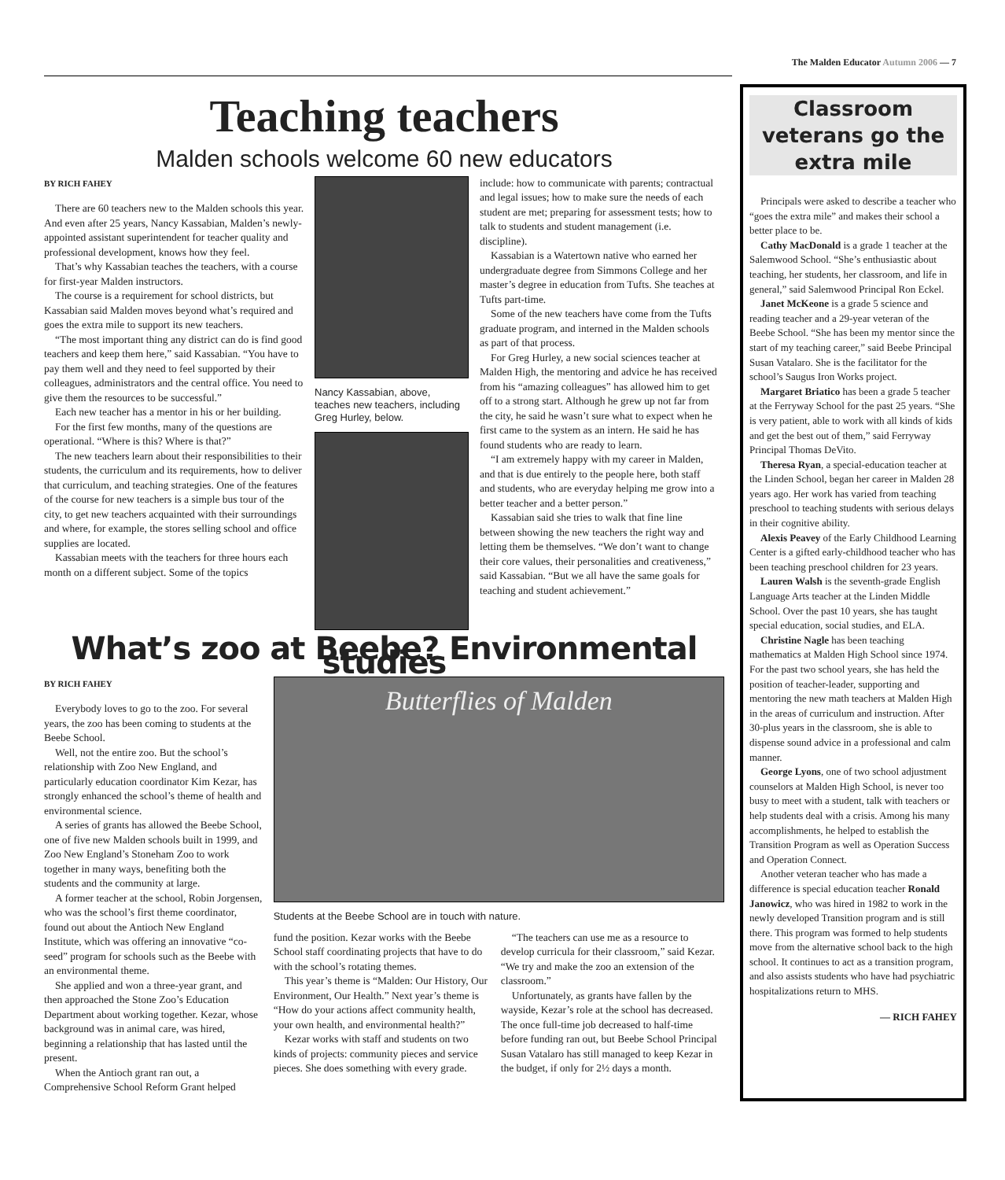The Malden Educator Autumn 2006 — 7
Teaching teachers
Malden schools welcome 60 new educators
BY RICH FAHEY
There are 60 teachers new to the Malden schools this year. And even after 25 years, Nancy Kassabian, Malden’s newly-appointed assistant superintendent for teacher quality and professional development, knows how they feel.
That’s why Kassabian teaches the teachers, with a course for first-year Malden instructors.
The course is a requirement for school districts, but Kassabian said Malden moves beyond what’s required and goes the extra mile to support its new teachers.
“The most important thing any district can do is find good teachers and keep them here,” said Kassabian. “You have to pay them well and they need to feel supported by their colleagues, administrators and the central office. You need to give them the resources to be successful.”
Each new teacher has a mentor in his or her building.
For the first few months, many of the questions are operational. “Where is this? Where is that?”
The new teachers learn about their responsibilities to their students, the curriculum and its requirements, how to deliver that curriculum, and teaching strategies. One of the features of the course for new teachers is a simple bus tour of the city, to get new teachers acquainted with their surroundings and where, for example, the stores selling school and office supplies are located.
Kassabian meets with the teachers for three hours each month on a different subject. Some of the topics
Nancy Kassabian, above, teaches new teachers, including Greg Hurley, below.
include: how to communicate with parents; contractual and legal issues; how to make sure the needs of each student are met; preparing for assessment tests; how to talk to students and student management (i.e. discipline).
Kassabian is a Watertown native who earned her undergraduate degree from Simmons College and her master’s degree in education from Tufts. She teaches at Tufts part-time.
Some of the new teachers have come from the Tufts graduate program, and interned in the Malden schools as part of that process.
For Greg Hurley, a new social sciences teacher at Malden High, the mentoring and advice he has received from his “amazing colleagues” has allowed him to get off to a strong start. Although he grew up not far from the city, he said he wasn’t sure what to expect when he first came to the system as an intern. He said he has found students who are ready to learn.
“I am extremely happy with my career in Malden, and that is due entirely to the people here, both staff and students, who are everyday helping me grow into a better teacher and a better person.”
Kassabian said she tries to walk that fine line between showing the new teachers the right way and letting them be themselves. “We don’t want to change their core values, their personalities and creativeness,” said Kassabian. “But we all have the same goals for teaching and student achievement.”
What’s zoo at Beebe? Environmental studies
BY RICH FAHEY
Everybody loves to go to the zoo. For several years, the zoo has been coming to students at the Beebe School.
Well, not the entire zoo. But the school’s relationship with Zoo New England, and particularly education coordinator Kim Kezar, has strongly enhanced the school’s theme of health and environmental science.
A series of grants has allowed the Beebe School, one of five new Malden schools built in 1999, and Zoo New England’s Stoneham Zoo to work together in many ways, benefiting both the students and the community at large.
A former teacher at the school, Robin Jorgensen, who was the school’s first theme coordinator, found out about the Antioch New England Institute, which was offering an innovative “co-seed” program for schools such as the Beebe with an environmental theme.
She applied and won a three-year grant, and then approached the Stone Zoo’s Education Department about working together. Kezar, whose background was in animal care, was hired, beginning a relationship that has lasted until the present.
When the Antioch grant ran out, a Comprehensive School Reform Grant helped
Butterflies of Malden
Students at the Beebe School are in touch with nature.
fund the position. Kezar works with the Beebe School staff coordinating projects that have to do with the school’s rotating themes.
This year’s theme is “Malden: Our History, Our Environment, Our Health.” Next year’s theme is “How do your actions affect community health, your own health, and environmental health?”
Kezar works with staff and students on two kinds of projects: community pieces and service pieces. She does something with every grade.
“The teachers can use me as a resource to develop curricula for their classroom,” said Kezar. “We try and make the zoo an extension of the classroom.”
Unfortunately, as grants have fallen by the wayside, Kezar’s role at the school has decreased. The once full-time job decreased to half-time before funding ran out, but Beebe School Principal Susan Vatalaro has still managed to keep Kezar in the budget, if only for 2½ days a month.
Classroom veterans go the extra mile
Principals were asked to describe a teacher who “goes the extra mile” and makes their school a better place to be.
Cathy MacDonald is a grade 1 teacher at the Salemwood School. “She’s enthusiastic about teaching, her students, her classroom, and life in general,” said Salemwood Principal Ron Eckel.
Janet McKeone is a grade 5 science and reading teacher and a 29-year veteran of the Beebe School. “She has been my mentor since the start of my teaching career,” said Beebe Principal Susan Vatalaro. She is the facilitator for the school’s Saugus Iron Works project.
Margaret Briatico has been a grade 5 teacher at the Ferryway School for the past 25 years. “She is very patient, able to work with all kinds of kids and get the best out of them,” said Ferryway Principal Thomas DeVito.
Theresa Ryan, a special-education teacher at the Linden School, began her career in Malden 28 years ago. Her work has varied from teaching preschool to teaching students with serious delays in their cognitive ability.
Alexis Peavey of the Early Childhood Learning Center is a gifted early-childhood teacher who has been teaching preschool children for 23 years.
Lauren Walsh is the seventh-grade English Language Arts teacher at the Linden Middle School. Over the past 10 years, she has taught special education, social studies, and ELA.
Christine Nagle has been teaching mathematics at Malden High School since 1974. For the past two school years, she has held the position of teacher-leader, supporting and mentoring the new math teachers at Malden High in the areas of curriculum and instruction. After 30-plus years in the classroom, she is able to dispense sound advice in a professional and calm manner.
George Lyons, one of two school adjustment counselors at Malden High School, is never too busy to meet with a student, talk with teachers or help students deal with a crisis. Among his many accomplishments, he helped to establish the Transition Program as well as Operation Success and Operation Connect.
Another veteran teacher who has made a difference is special education teacher Ronald Janowicz, who was hired in 1982 to work in the newly developed Transition program and is still there. This program was formed to help students move from the alternative school back to the high school. It continues to act as a transition program, and also assists students who have had psychiatric hospitalizations return to MHS.
— RICH FAHEY